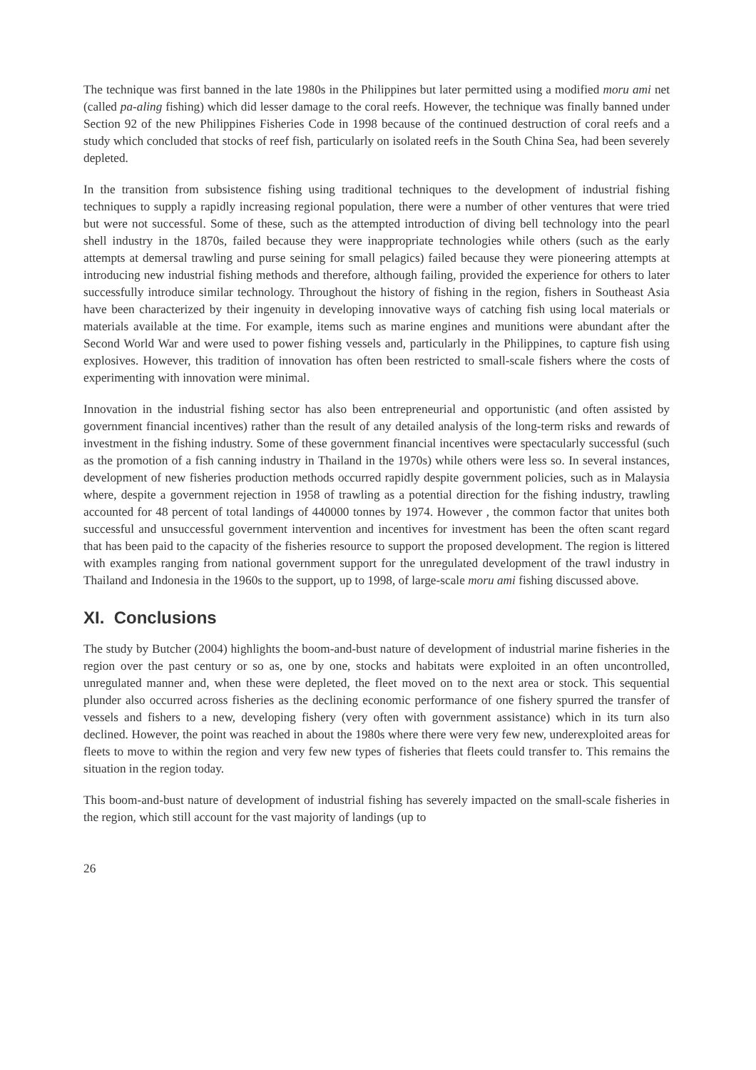The technique was first banned in the late 1980s in the Philippines but later permitted using a modified moru ami net (called pa-aling fishing) which did lesser damage to the coral reefs. However, the technique was finally banned under Section 92 of the new Philippines Fisheries Code in 1998 because of the continued destruction of coral reefs and a study which concluded that stocks of reef fish, particularly on isolated reefs in the South China Sea, had been severely depleted.
In the transition from subsistence fishing using traditional techniques to the development of industrial fishing techniques to supply a rapidly increasing regional population, there were a number of other ventures that were tried but were not successful. Some of these, such as the attempted introduction of diving bell technology into the pearl shell industry in the 1870s, failed because they were inappropriate technologies while others (such as the early attempts at demersal trawling and purse seining for small pelagics) failed because they were pioneering attempts at introducing new industrial fishing methods and therefore, although failing, provided the experience for others to later successfully introduce similar technology. Throughout the history of fishing in the region, fishers in Southeast Asia have been characterized by their ingenuity in developing innovative ways of catching fish using local materials or materials available at the time. For example, items such as marine engines and munitions were abundant after the Second World War and were used to power fishing vessels and, particularly in the Philippines, to capture fish using explosives. However, this tradition of innovation has often been restricted to small-scale fishers where the costs of experimenting with innovation were minimal.
Innovation in the industrial fishing sector has also been entrepreneurial and opportunistic (and often assisted by government financial incentives) rather than the result of any detailed analysis of the long-term risks and rewards of investment in the fishing industry. Some of these government financial incentives were spectacularly successful (such as the promotion of a fish canning industry in Thailand in the 1970s) while others were less so. In several instances, development of new fisheries production methods occurred rapidly despite government policies, such as in Malaysia where, despite a government rejection in 1958 of trawling as a potential direction for the fishing industry, trawling accounted for 48 percent of total landings of 440000 tonnes by 1974. However , the common factor that unites both successful and unsuccessful government intervention and incentives for investment has been the often scant regard that has been paid to the capacity of the fisheries resource to support the proposed development. The region is littered with examples ranging from national government support for the unregulated development of the trawl industry in Thailand and Indonesia in the 1960s to the support, up to 1998, of large-scale moru ami fishing discussed above.
XI. Conclusions
The study by Butcher (2004) highlights the boom-and-bust nature of development of industrial marine fisheries in the region over the past century or so as, one by one, stocks and habitats were exploited in an often uncontrolled, unregulated manner and, when these were depleted, the fleet moved on to the next area or stock. This sequential plunder also occurred across fisheries as the declining economic performance of one fishery spurred the transfer of vessels and fishers to a new, developing fishery (very often with government assistance) which in its turn also declined. However, the point was reached in about the 1980s where there were very few new, underexploited areas for fleets to move to within the region and very few new types of fisheries that fleets could transfer to. This remains the situation in the region today.
This boom-and-bust nature of development of industrial fishing has severely impacted on the small-scale fisheries in the region, which still account for the vast majority of landings (up to
26